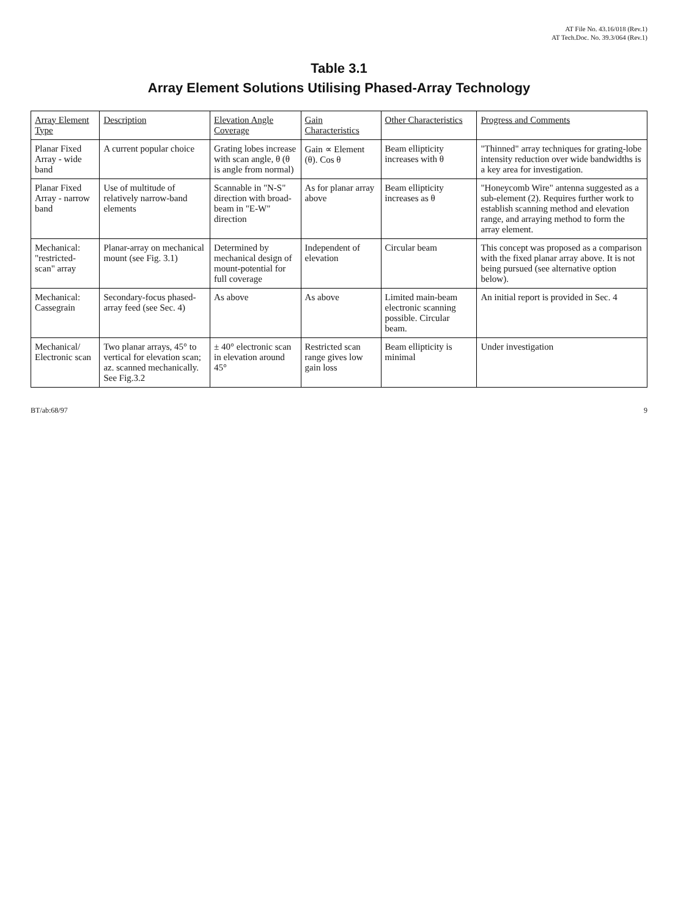AT File No. 43.16/018 (Rev.1)
AT Tech.Doc. No. 39.3/064 (Rev.1)
Table 3.1
Array Element Solutions Utilising Phased-Array Technology
| Array Element Type | Description | Elevation Angle Coverage | Gain Characteristics | Other Characteristics | Progress and Comments |
| --- | --- | --- | --- | --- | --- |
| Planar Fixed Array - wide band | A current popular choice | Grating lobes increase with scan angle, θ (θ is angle from normal) | Gain ∝ Element (θ). Cos θ | Beam ellipticity increases with θ | "Thinned" array techniques for grating-lobe intensity reduction over wide bandwidths is a key area for investigation. |
| Planar Fixed Array - narrow band | Use of multitude of relatively narrow-band elements | Scannable in "N-S" direction with broad-beam in "E-W" direction | As for planar array above | Beam ellipticity increases as θ | "Honeycomb Wire" antenna suggested as a sub-element (2). Requires further work to establish scanning method and elevation range, and arraying method to form the array element. |
| Mechanical: "restricted-scan" array | Planar-array on mechanical mount (see Fig. 3.1) | Determined by mechanical design of mount-potential for full coverage | Independent of elevation | Circular beam | This concept was proposed as a comparison with the fixed planar array above. It is not being pursued (see alternative option below). |
| Mechanical: Cassegrain | Secondary-focus phased-array feed (see Sec. 4) | As above | As above | Limited main-beam electronic scanning possible. Circular beam. | An initial report is provided in Sec. 4 |
| Mechanical/ Electronic scan | Two planar arrays, 45° to vertical for elevation scan; az. scanned mechanically. See Fig.3.2 | ± 40° electronic scan in elevation around 45° | Restricted scan range gives low gain loss | Beam ellipticity is minimal | Under investigation |
BT/ab:68/97 9